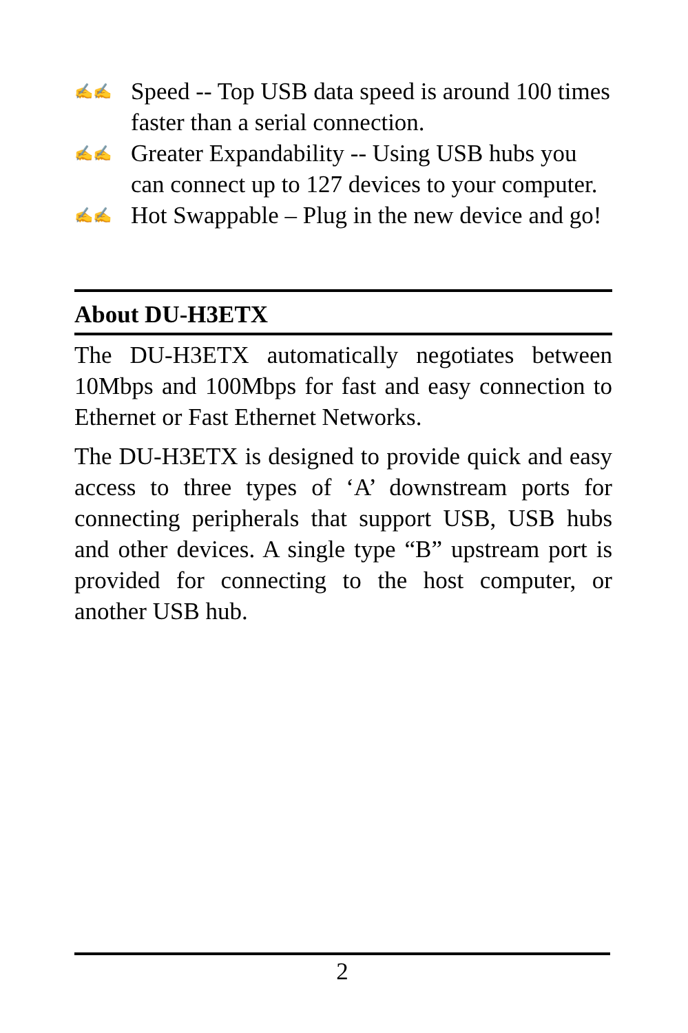✍✍ Speed -- Top USB data speed is around 100 times faster than a serial connection.
✍✍ Greater Expandability -- Using USB hubs you can connect up to 127 devices to your computer.
✍✍ Hot Swappable – Plug in the new device and go!
About DU-H3ETX
The DU-H3ETX automatically negotiates between 10Mbps and 100Mbps for fast and easy connection to Ethernet or Fast Ethernet Networks.
The DU-H3ETX is designed to provide quick and easy access to three types of ‘A’ downstream ports for connecting peripherals that support USB, USB hubs and other devices. A single type “B” upstream port is provided for connecting to the host computer, or another USB hub.
2